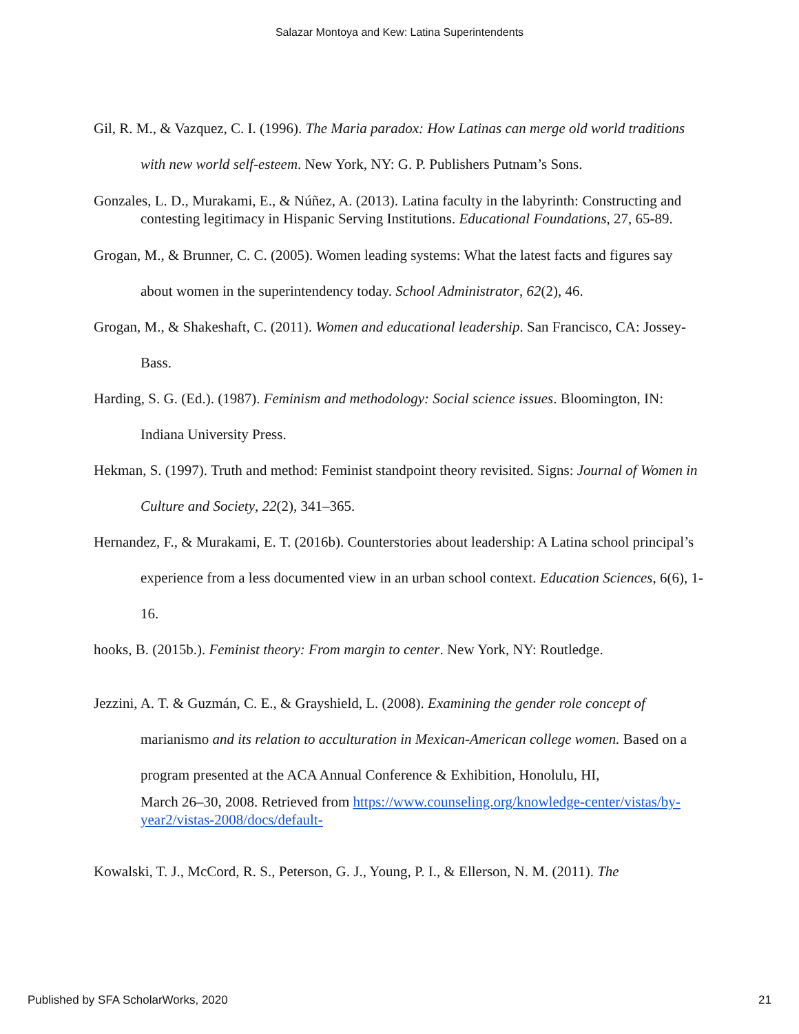Salazar Montoya and Kew: Latina Superintendents
Gil, R. M., & Vazquez, C. I. (1996). The Maria paradox: How Latinas can merge old world traditions with new world self-esteem. New York, NY: G. P. Publishers Putnam’s Sons.
Gonzales, L. D., Murakami, E., & Núñez, A. (2013). Latina faculty in the labyrinth: Constructing and contesting legitimacy in Hispanic Serving Institutions. Educational Foundations, 27, 65-89.
Grogan, M., & Brunner, C. C. (2005). Women leading systems: What the latest facts and figures say about women in the superintendency today. School Administrator, 62(2), 46.
Grogan, M., & Shakeshaft, C. (2011). Women and educational leadership. San Francisco, CA: Jossey-Bass.
Harding, S. G. (Ed.). (1987). Feminism and methodology: Social science issues. Bloomington, IN: Indiana University Press.
Hekman, S. (1997). Truth and method: Feminist standpoint theory revisited. Signs: Journal of Women in Culture and Society, 22(2), 341–365.
Hernandez, F., & Murakami, E. T. (2016b). Counterstories about leadership: A Latina school principal’s experience from a less documented view in an urban school context. Education Sciences, 6(6), 1-16.
hooks, B. (2015b.). Feminist theory: From margin to center. New York, NY: Routledge.
Jezzini, A. T. & Guzmán, C. E., & Grayshield, L. (2008). Examining the gender role concept of marianismo and its relation to acculturation in Mexican-American college women. Based on a program presented at the ACA Annual Conference & Exhibition, Honolulu, HI,
March 26–30, 2008. Retrieved from https://www.counseling.org/knowledge-center/vistas/by-year2/vistas-2008/docs/default-
Kowalski, T. J., McCord, R. S., Peterson, G. J., Young, P. I., & Ellerson, N. M. (2011). The
Published by SFA ScholarWorks, 2020 21